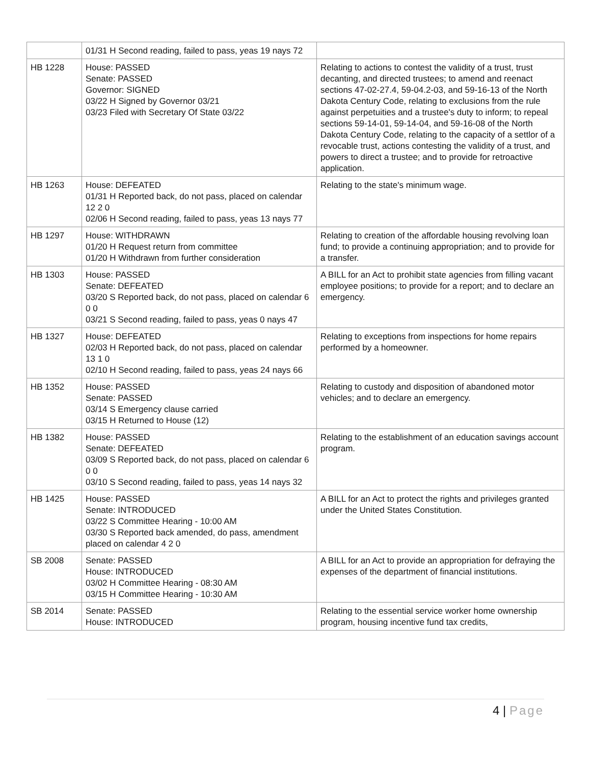| | 01/31 H Second reading, failed to pass, yeas 19 nays 72 | |
| HB 1228 | House: PASSED Senate: PASSED Governor: SIGNED 03/22 H Signed by Governor 03/21 03/23 Filed with Secretary Of State 03/22 | Relating to actions to contest the validity of a trust, trust decanting, and directed trustees; to amend and reenact sections 47-02-27.4, 59-04.2-03, and 59-16-13 of the North Dakota Century Code, relating to exclusions from the rule against perpetuities and a trustee's duty to inform; to repeal sections 59-14-01, 59-14-04, and 59-16-08 of the North Dakota Century Code, relating to the capacity of a settlor of a revocable trust, actions contesting the validity of a trust, and powers to direct a trustee; and to provide for retroactive application. |
| HB 1263 | House: DEFEATED 01/31 H Reported back, do not pass, placed on calendar 12 2 0 02/06 H Second reading, failed to pass, yeas 13 nays 77 | Relating to the state's minimum wage. |
| HB 1297 | House: WITHDRAWN 01/20 H Request return from committee 01/20 H Withdrawn from further consideration | Relating to creation of the affordable housing revolving loan fund; to provide a continuing appropriation; and to provide for a transfer. |
| HB 1303 | House: PASSED Senate: DEFEATED 03/20 S Reported back, do not pass, placed on calendar 6 0 0 03/21 S Second reading, failed to pass, yeas 0 nays 47 | A BILL for an Act to prohibit state agencies from filling vacant employee positions; to provide for a report; and to declare an emergency. |
| HB 1327 | House: DEFEATED 02/03 H Reported back, do not pass, placed on calendar 13 1 0 02/10 H Second reading, failed to pass, yeas 24 nays 66 | Relating to exceptions from inspections for home repairs performed by a homeowner. |
| HB 1352 | House: PASSED Senate: PASSED 03/14 S Emergency clause carried 03/15 H Returned to House (12) | Relating to custody and disposition of abandoned motor vehicles; and to declare an emergency. |
| HB 1382 | House: PASSED Senate: DEFEATED 03/09 S Reported back, do not pass, placed on calendar 6 0 0 03/10 S Second reading, failed to pass, yeas 14 nays 32 | Relating to the establishment of an education savings account program. |
| HB 1425 | House: PASSED Senate: INTRODUCED 03/22 S Committee Hearing - 10:00 AM 03/30 S Reported back amended, do pass, amendment placed on calendar 4 2 0 | A BILL for an Act to protect the rights and privileges granted under the United States Constitution. |
| SB 2008 | Senate: PASSED House: INTRODUCED 03/02 H Committee Hearing - 08:30 AM 03/15 H Committee Hearing - 10:30 AM | A BILL for an Act to provide an appropriation for defraying the expenses of the department of financial institutions. |
| SB 2014 | Senate: PASSED House: INTRODUCED | Relating to the essential service worker home ownership program, housing incentive fund tax credits, |
4 | Page